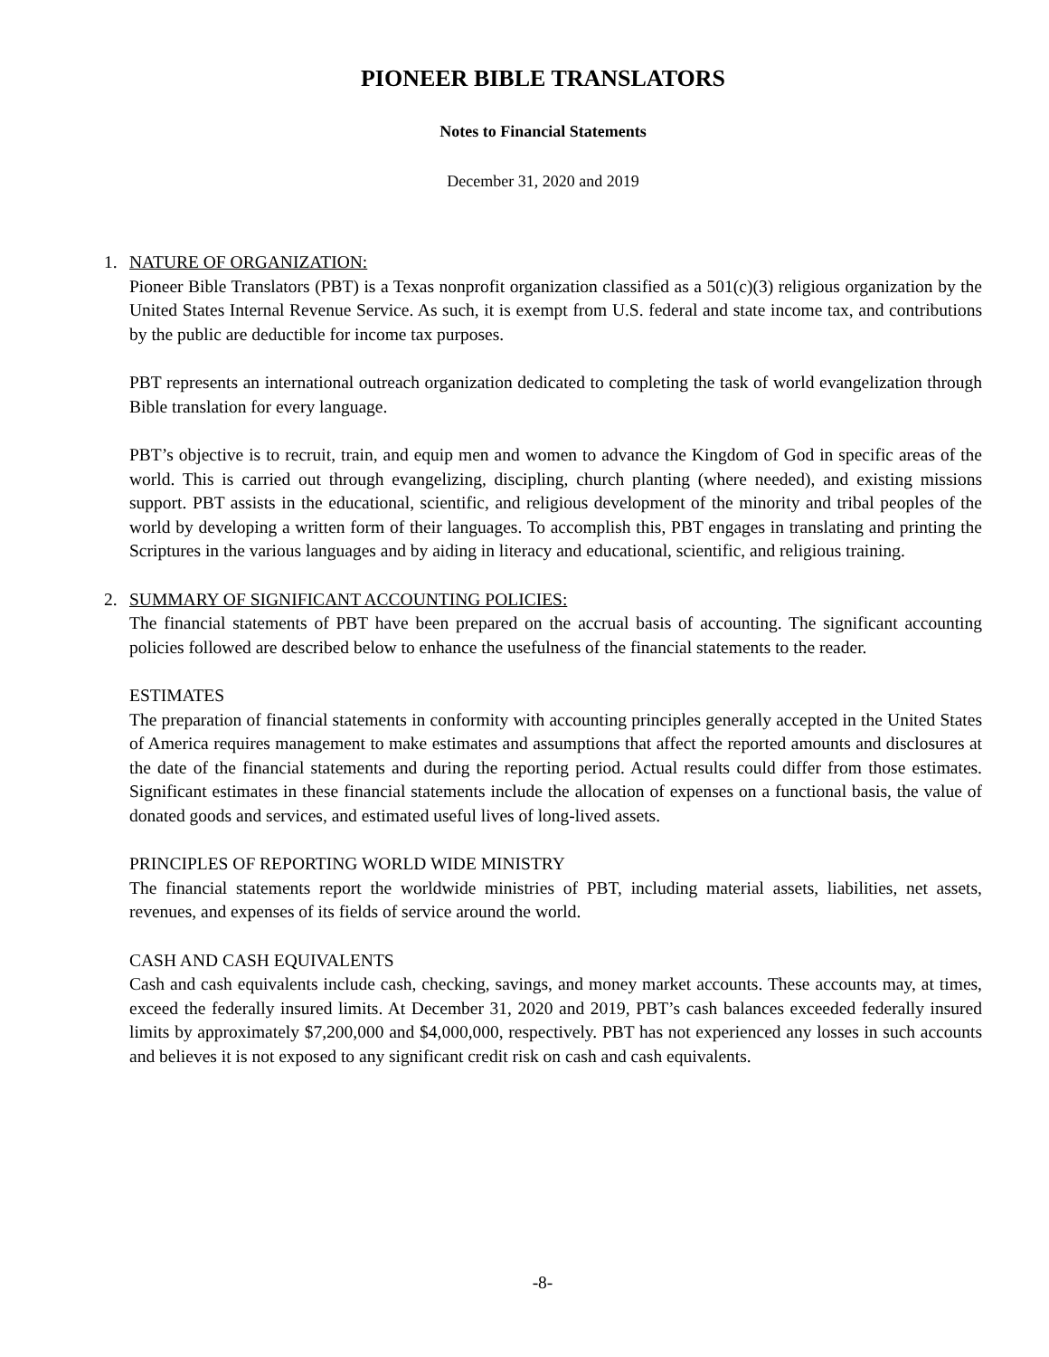PIONEER BIBLE TRANSLATORS
Notes to Financial Statements
December 31, 2020 and 2019
1. NATURE OF ORGANIZATION:
Pioneer Bible Translators (PBT) is a Texas nonprofit organization classified as a 501(c)(3) religious organization by the United States Internal Revenue Service. As such, it is exempt from U.S. federal and state income tax, and contributions by the public are deductible for income tax purposes.
PBT represents an international outreach organization dedicated to completing the task of world evangelization through Bible translation for every language.
PBT’s objective is to recruit, train, and equip men and women to advance the Kingdom of God in specific areas of the world. This is carried out through evangelizing, discipling, church planting (where needed), and existing missions support. PBT assists in the educational, scientific, and religious development of the minority and tribal peoples of the world by developing a written form of their languages. To accomplish this, PBT engages in translating and printing the Scriptures in the various languages and by aiding in literacy and educational, scientific, and religious training.
2. SUMMARY OF SIGNIFICANT ACCOUNTING POLICIES:
The financial statements of PBT have been prepared on the accrual basis of accounting. The significant accounting policies followed are described below to enhance the usefulness of the financial statements to the reader.
ESTIMATES
The preparation of financial statements in conformity with accounting principles generally accepted in the United States of America requires management to make estimates and assumptions that affect the reported amounts and disclosures at the date of the financial statements and during the reporting period. Actual results could differ from those estimates. Significant estimates in these financial statements include the allocation of expenses on a functional basis, the value of donated goods and services, and estimated useful lives of long-lived assets.
PRINCIPLES OF REPORTING WORLD WIDE MINISTRY
The financial statements report the worldwide ministries of PBT, including material assets, liabilities, net assets, revenues, and expenses of its fields of service around the world.
CASH AND CASH EQUIVALENTS
Cash and cash equivalents include cash, checking, savings, and money market accounts. These accounts may, at times, exceed the federally insured limits. At December 31, 2020 and 2019, PBT’s cash balances exceeded federally insured limits by approximately $7,200,000 and $4,000,000, respectively. PBT has not experienced any losses in such accounts and believes it is not exposed to any significant credit risk on cash and cash equivalents.
-8-